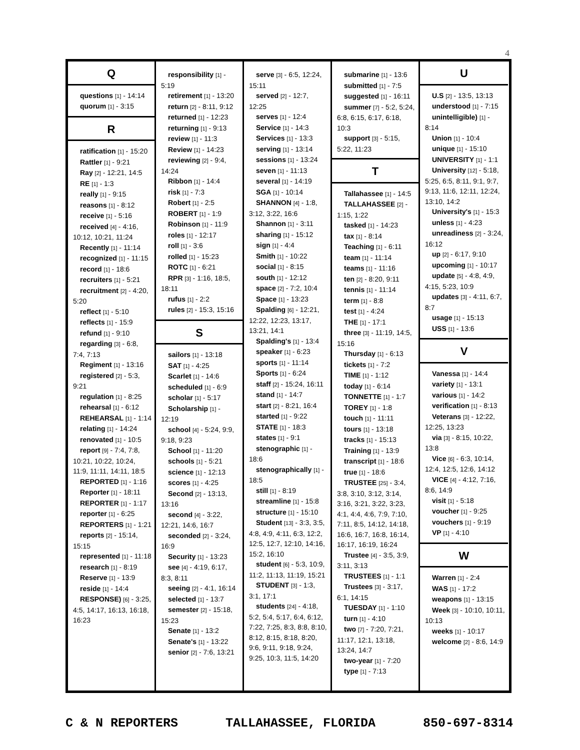4
Q
questions [1] - 14:14
quorum [1] - 3:15
R
ratification [1] - 15:20
Rattler [1] - 9:21
Ray [2] - 12:21, 14:5
RE [1] - 1:3
really [1] - 9:15
reasons [1] - 8:12
receive [1] - 5:16
received [4] - 4:16, 10:12, 10:21, 11:24
Recently [1] - 11:14
recognized [1] - 11:15
record [1] - 18:6
recruiters [1] - 5:21
recruitment [2] - 4:20, 5:20
reflect [1] - 5:10
reflects [1] - 15:9
refund [1] - 9:10
regarding [3] - 6:8, 7:4, 7:13
Regiment [1] - 13:16
registered [2] - 5:3, 9:21
regulation [1] - 8:25
rehearsal [1] - 6:12
REHEARSAL [1] - 1:14
relating [1] - 14:24
renovated [1] - 10:5
report [9] - 7:4, 7:8, 10:21, 10:22, 10:24, 11:9, 11:11, 14:11, 18:5
REPORTED [1] - 1:16
Reporter [1] - 18:11
REPORTER [1] - 1:17
reporter [1] - 6:25
REPORTERS [1] - 1:21
reports [2] - 15:14, 15:15
represented [1] - 11:18
research [1] - 8:19
Reserve [1] - 13:9
reside [1] - 14:4
RESPONSE) [6] - 3:25, 4:5, 14:17, 16:13, 16:18, 16:23
responsibility [1] - 5:19
retirement [1] - 13:20
return [2] - 8:11, 9:12
returned [1] - 12:23
returning [1] - 9:13
review [1] - 11:3
Review [1] - 14:23
reviewing [2] - 9:4, 14:24
Ribbon [1] - 14:4
risk [1] - 7:3
Robert [1] - 2:5
ROBERT [1] - 1:9
Robinson [1] - 11:9
roles [1] - 12:17
roll [1] - 3:6
rolled [1] - 15:23
ROTC [1] - 6:21
RPR [3] - 1:16, 18:5, 18:11
rufus [1] - 2:2
rules [2] - 15:3, 15:16
S
sailors [1] - 13:18
SAT [1] - 4:25
Scarlet [1] - 14:6
scheduled [1] - 6:9
scholar [1] - 5:17
Scholarship [1] - 12:19
school [4] - 5:24, 9:9, 9:18, 9:23
School [1] - 11:20
schools [1] - 5:21
science [1] - 12:13
scores [1] - 4:25
Second [2] - 13:13, 13:16
second [4] - 3:22, 12:21, 14:6, 16:7
seconded [2] - 3:24, 16:9
Security [1] - 13:23
see [4] - 4:19, 6:17, 8:3, 8:11
seeing [2] - 4:1, 16:14
selected [1] - 13:7
semester [2] - 15:18, 15:23
Senate [1] - 13:2
Senate's [1] - 13:22
senior [2] - 7:6, 13:21
serve [3] - 6:5, 12:24, 15:11
served [2] - 12:7, 12:25
serves [1] - 12:4
Service [1] - 14:3
Services [1] - 13:3
serving [1] - 13:14
sessions [1] - 13:24
seven [1] - 11:13
several [1] - 14:19
SGA [1] - 10:14
SHANNON [4] - 1:8, 3:12, 3:22, 16:6
Shannon [1] - 3:11
sharing [1] - 15:12
sign [1] - 4:4
Smith [1] - 10:22
social [1] - 8:15
south [1] - 12:12
space [2] - 7:2, 10:4
Space [1] - 13:23
Spalding [6] - 12:21, 12:22, 12:23, 13:17, 13:21, 14:1
Spalding's [1] - 13:4
speaker [1] - 6:23
sports [1] - 11:14
Sports [1] - 6:24
staff [2] - 15:24, 16:11
stand [1] - 14:7
start [2] - 8:21, 16:4
started [1] - 9:22
STATE [1] - 18:3
states [1] - 9:1
stenographic [1] - 18:6
stenographically [1] - 18:5
still [1] - 8:19
streamline [1] - 15:8
structure [1] - 15:10
Student [13] - 3:3, 3:5, 4:8, 4:9, 4:11, 6:3, 12:2, 12:5, 12:7, 12:10, 14:16, 15:2, 16:10
student [6] - 5:3, 10:9, 11:2, 11:13, 11:19, 15:21
STUDENT [3] - 1:3, 3:1, 17:1
students [24] - 4:18, 5:2, 5:4, 5:17, 6:4, 6:12, 7:22, 7:25, 8:3, 8:8, 8:10, 8:12, 8:15, 8:18, 8:20, 9:6, 9:11, 9:18, 9:24, 9:25, 10:3, 11:5, 14:20
submarine [1] - 13:6
submitted [1] - 7:5
suggested [1] - 16:11
summer [7] - 5:2, 5:24, 6:8, 6:15, 6:17, 6:18, 10:3
support [3] - 5:15, 5:22, 11:23
T
Tallahassee [1] - 14:5
TALLAHASSEE [2] - 1:15, 1:22
tasked [1] - 14:23
tax [1] - 8:14
Teaching [1] - 6:11
team [1] - 11:14
teams [1] - 11:16
ten [2] - 8:20, 9:11
tennis [1] - 11:14
term [1] - 8:8
test [1] - 4:24
THE [1] - 17:1
three [3] - 11:19, 14:5, 15:16
Thursday [1] - 6:13
tickets [1] - 7:2
TIME [1] - 1:12
today [1] - 6:14
TONNETTE [1] - 1:7
TOREY [1] - 1:8
touch [1] - 11:11
tours [1] - 13:18
tracks [1] - 15:13
Training [1] - 13:9
transcript [1] - 18:6
true [1] - 18:6
TRUSTEE [25] - 3:4, 3:8, 3:10, 3:12, 3:14, 3:16, 3:21, 3:22, 3:23, 4:1, 4:4, 4:6, 7:9, 7:10, 7:11, 8:5, 14:12, 14:18, 16:6, 16:7, 16:8, 16:14, 16:17, 16:19, 16:24
Trustee [4] - 3:5, 3:9, 3:11, 3:13
TRUSTEES [1] - 1:1
Trustees [3] - 3:17, 6:1, 14:15
TUESDAY [1] - 1:10
turn [1] - 4:10
two [7] - 7:20, 7:21, 11:17, 12:1, 13:18, 13:24, 14:7
two-year [1] - 7:20
type [1] - 7:13
U
U.S [2] - 13:5, 13:13
understood [1] - 7:15
unintelligible) [1] - 8:14
Union [1] - 10:4
unique [1] - 15:10
UNIVERSITY [1] - 1:1
University [12] - 5:18, 5:25, 6:5, 8:11, 9:1, 9:7, 9:13, 11:6, 12:11, 12:24, 13:10, 14:2
University's [1] - 15:3
unless [1] - 4:23
unreadiness [2] - 3:24, 16:12
up [2] - 6:17, 9:10
upcoming [1] - 10:17
update [5] - 4:8, 4:9, 4:15, 5:23, 10:9
updates [3] - 4:11, 6:7, 8:7
usage [1] - 15:13
USS [1] - 13:6
V
Vanessa [1] - 14:4
variety [1] - 13:1
various [1] - 14:2
verification [1] - 8:13
Veterans [3] - 12:22, 12:25, 13:23
via [3] - 8:15, 10:22, 13:8
Vice [6] - 6:3, 10:14, 12:4, 12:5, 12:6, 14:12
VICE [4] - 4:12, 7:16, 8:6, 14:9
visit [1] - 5:18
voucher [1] - 9:25
vouchers [1] - 9:19
VP [1] - 4:10
W
Warren [1] - 2:4
WAS [1] - 17:2
weapons [1] - 13:15
Week [3] - 10:10, 10:11, 10:13
weeks [1] - 10:17
welcome [2] - 8:6, 14:9
C & N REPORTERS TALLAHASSEE, FLORIDA 850-697-8314